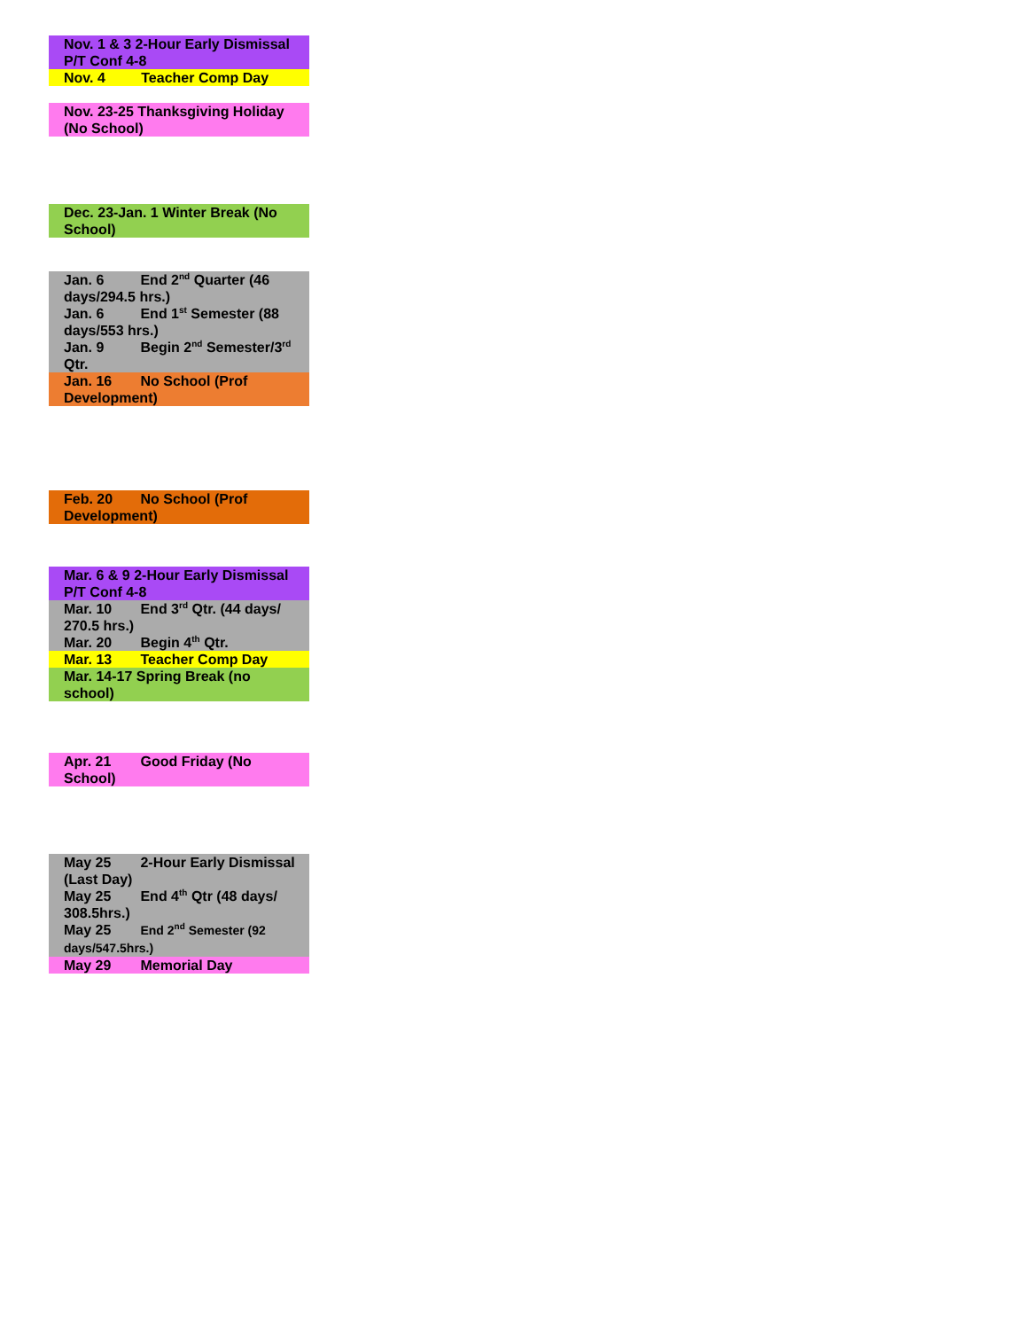Nov. 1 & 3 2-Hour Early Dismissal P/T Conf 4-8
Nov. 4 Teacher Comp Day
Nov. 23-25 Thanksgiving Holiday (No School)
Dec. 23-Jan. 1 Winter Break (No School)
Jan. 6 End 2<sup>nd</sup> Quarter (46 days/294.5 hrs.)
Jan. 6 End 1<sup>st</sup> Semester (88 days/553 hrs.)
Jan. 9 Begin 2<sup>nd</sup> Semester/3<sup>rd</sup> Qtr.
Jan. 16 No School (Prof Development)
Feb. 20 No School (Prof Development)
Mar. 6 & 9 2-Hour Early Dismissal P/T Conf 4-8
Mar. 10 End 3<sup>rd</sup> Qtr. (44 days/ 270.5 hrs.)
Mar. 20 Begin 4<sup>th</sup> Qtr.
Mar. 13 Teacher Comp Day
Mar. 14-17 Spring Break (no school)
Apr. 21 Good Friday (No School)
May 25 2-Hour Early Dismissal (Last Day)
May 25 End 4<sup>th</sup> Qtr (48 days/ 308.5hrs.)
May 25 End 2<sup>nd</sup> Semester (92 days/547.5hrs.)
May 29 Memorial Day